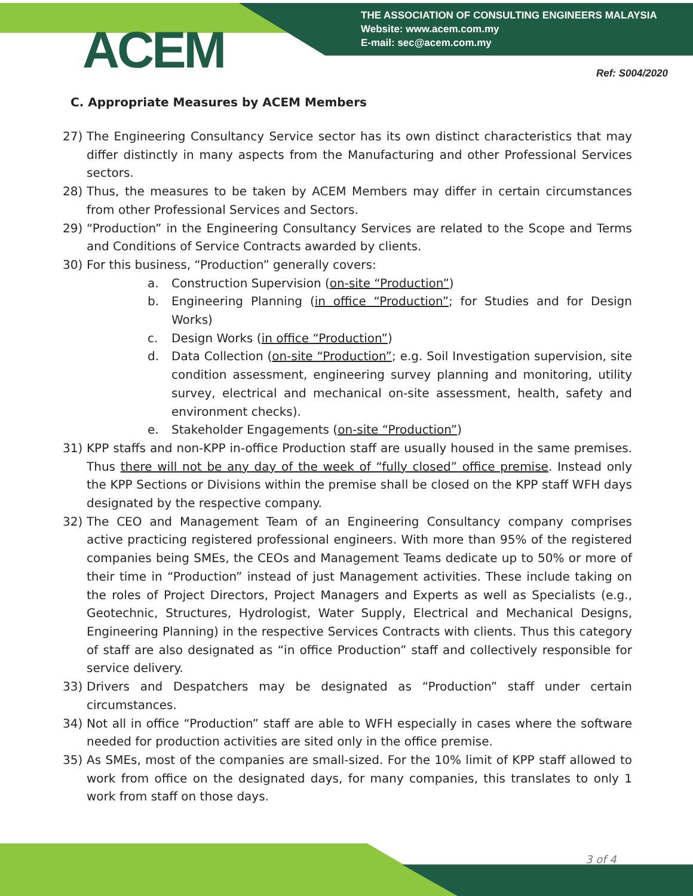ACEM
THE ASSOCIATION OF CONSULTING ENGINEERS MALAYSIA
Website: www.acem.com.my
E-mail: sec@acem.com.my
Ref: S004/2020
C. Appropriate Measures by ACEM Members
27) The Engineering Consultancy Service sector has its own distinct characteristics that may differ distinctly in many aspects from the Manufacturing and other Professional Services sectors.
28) Thus, the measures to be taken by ACEM Members may differ in certain circumstances from other Professional Services and Sectors.
29) “Production” in the Engineering Consultancy Services are related to the Scope and Terms and Conditions of Service Contracts awarded by clients.
30) For this business, “Production” generally covers:
a. Construction Supervision (on-site “Production”)
b. Engineering Planning (in office “Production”; for Studies and for Design Works)
c. Design Works (in office “Production”)
d. Data Collection (on-site “Production”; e.g. Soil Investigation supervision, site condition assessment, engineering survey planning and monitoring, utility survey, electrical and mechanical on-site assessment, health, safety and environment checks).
e. Stakeholder Engagements (on-site “Production”)
31) KPP staffs and non-KPP in-office Production staff are usually housed in the same premises. Thus there will not be any day of the week of “fully closed” office premise. Instead only the KPP Sections or Divisions within the premise shall be closed on the KPP staff WFH days designated by the respective company.
32) The CEO and Management Team of an Engineering Consultancy company comprises active practicing registered professional engineers. With more than 95% of the registered companies being SMEs, the CEOs and Management Teams dedicate up to 50% or more of their time in “Production” instead of just Management activities. These include taking on the roles of Project Directors, Project Managers and Experts as well as Specialists (e.g., Geotechnic, Structures, Hydrologist, Water Supply, Electrical and Mechanical Designs, Engineering Planning) in the respective Services Contracts with clients. Thus this category of staff are also designated as “in office Production” staff and collectively responsible for service delivery.
33) Drivers and Despatchers may be designated as “Production” staff under certain circumstances.
34) Not all in office “Production” staff are able to WFH especially in cases where the software needed for production activities are sited only in the office premise.
35) As SMEs, most of the companies are small-sized. For the 10% limit of KPP staff allowed to work from office on the designated days, for many companies, this translates to only 1 work from staff on those days.
3 of 4